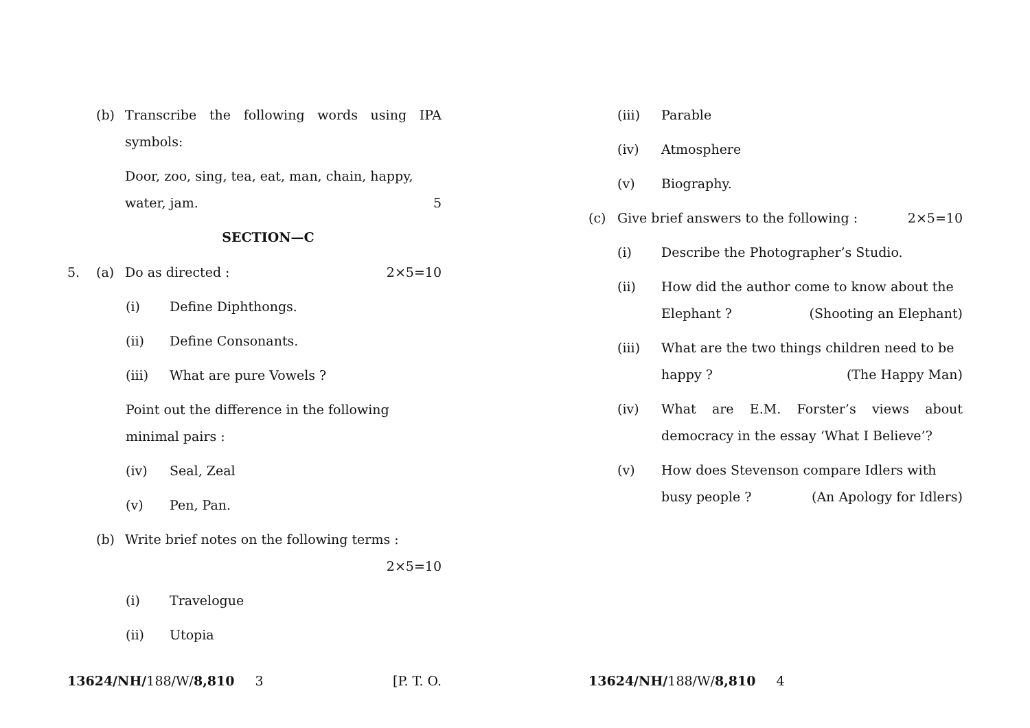(b) Transcribe the following words using IPA symbols:
Door, zoo, sing, tea, eat, man, chain, happy, water, jam. 5
SECTION—C
5. (a) Do as directed : 2×5=10
(i) Define Diphthongs.
(ii) Define Consonants.
(iii) What are pure Vowels ?
Point out the difference in the following minimal pairs :
(iv) Seal, Zeal
(v) Pen, Pan.
(b) Write brief notes on the following terms :
2×5=10
(i) Travelogue
(ii) Utopia
13624/NH/188/W/8,810 3 [P. T. O.
(iii) Parable
(iv) Atmosphere
(v) Biography.
(c) Give brief answers to the following : 2×5=10
(i) Describe the Photographer’s Studio.
(ii) How did the author come to know about the Elephant ? (Shooting an Elephant)
(iii) What are the two things children need to be happy ? (The Happy Man)
(iv) What are E.M. Forster’s views about democracy in the essay ‘What I Believe’?
(v) How does Stevenson compare Idlers with busy people ? (An Apology for Idlers)
13624/NH/188/W/8,810 4